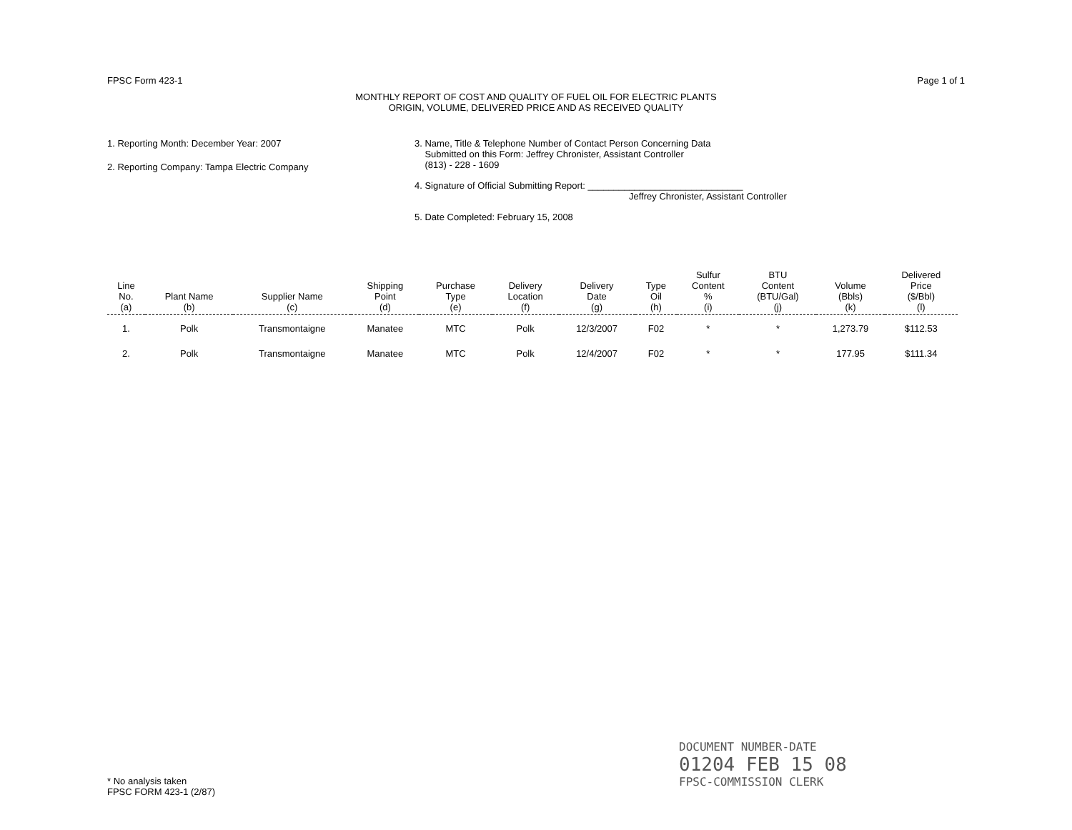FPSC Form 423-1 Page 1 of 1
MONTHLY REPORT OF COST AND QUALITY OF FUEL OIL FOR ELECTRIC PLANTS
ORIGIN, VOLUME, DELIVERED PRICE AND AS RECEIVED QUALITY
1. Reporting Month: December Year: 2007
2. Reporting Company: Tampa Electric Company
3. Name, Title & Telephone Number of Contact Person Concerning Data
Submitted on this Form: Jeffrey Chronister, Assistant Controller
(813) - 228 - 1609
4. Signature of Official Submitting Report: ______________________________
Jeffrey Chronister, Assistant Controller
5. Date Completed: February 15, 2008
| Line No. (a) | Plant Name (b) | Supplier Name (c) | Shipping Point (d) | Purchase Type (e) | Delivery Location (f) | Delivery Date (g) | Type Oil (h) | Sulfur Content % (i) | BTU Content (BTU/Gal) (j) | Volume (Bbls) (k) | Delivered Price ($/Bbl) (l) |
| --- | --- | --- | --- | --- | --- | --- | --- | --- | --- | --- | --- |
| 1. | Polk | Transmontaigne | Manatee | MTC | Polk | 12/3/2007 | F02 | * | * | 1,273.79 | $112.53 |
| 2. | Polk | Transmontaigne | Manatee | MTC | Polk | 12/4/2007 | F02 | * | * | 177.95 | $111.34 |
* No analysis taken
FPSC FORM 423-1 (2/87)
DOCUMENT NUMBER-DATE
01204 FEB 15 08
FPSC-COMMISSION CLERK